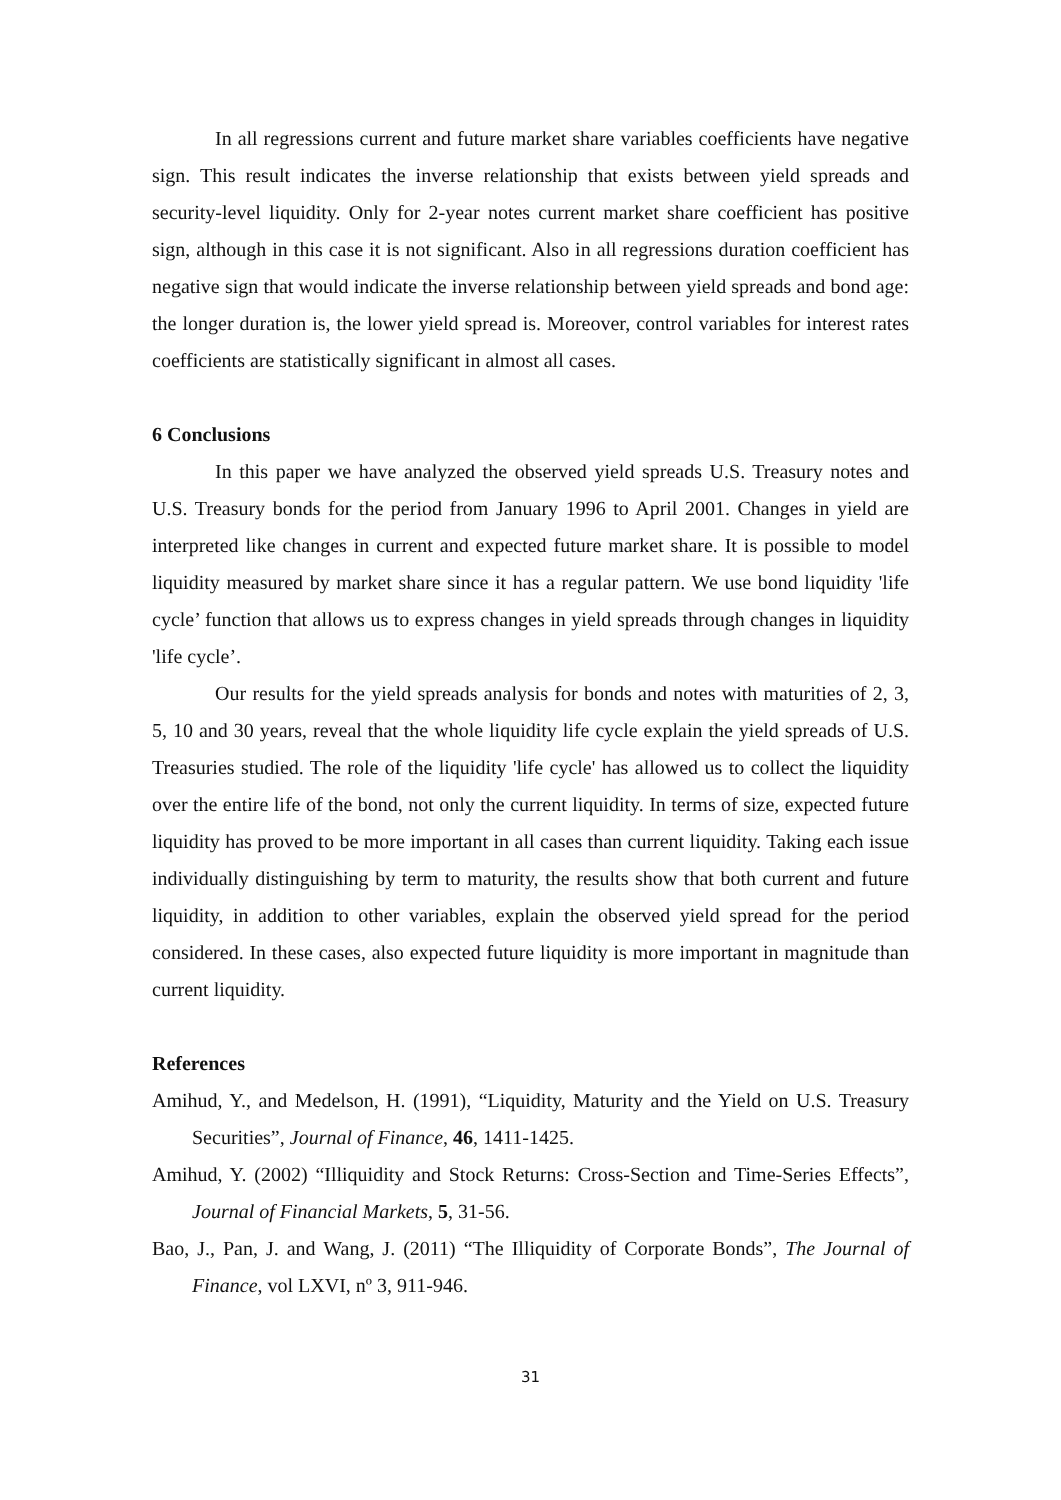In all regressions current and future market share variables coefficients have negative sign. This result indicates the inverse relationship that exists between yield spreads and security-level liquidity. Only for 2-year notes current market share coefficient has positive sign, although in this case it is not significant. Also in all regressions duration coefficient has negative sign that would indicate the inverse relationship between yield spreads and bond age: the longer duration is, the lower yield spread is. Moreover, control variables for interest rates coefficients are statistically significant in almost all cases.
6 Conclusions
In this paper we have analyzed the observed yield spreads U.S. Treasury notes and U.S. Treasury bonds for the period from January 1996 to April 2001. Changes in yield are interpreted like changes in current and expected future market share. It is possible to model liquidity measured by market share since it has a regular pattern. We use bond liquidity 'life cycle’ function that allows us to express changes in yield spreads through changes in liquidity 'life cycle’.
Our results for the yield spreads analysis for bonds and notes with maturities of 2, 3, 5, 10 and 30 years, reveal that the whole liquidity life cycle explain the yield spreads of U.S. Treasuries studied. The role of the liquidity 'life cycle' has allowed us to collect the liquidity over the entire life of the bond, not only the current liquidity. In terms of size, expected future liquidity has proved to be more important in all cases than current liquidity. Taking each issue individually distinguishing by term to maturity, the results show that both current and future liquidity, in addition to other variables, explain the observed yield spread for the period considered. In these cases, also expected future liquidity is more important in magnitude than current liquidity.
References
Amihud, Y., and Medelson, H. (1991), “Liquidity, Maturity and the Yield on U.S. Treasury Securities”, Journal of Finance, 46, 1411-1425.
Amihud, Y. (2002) “Illiquidity and Stock Returns: Cross-Section and Time-Series Effects”, Journal of Financial Markets, 5, 31-56.
Bao, J., Pan, J. and Wang, J. (2011) “The Illiquidity of Corporate Bonds”, The Journal of Finance, vol LXVI, nº 3, 911-946.
31